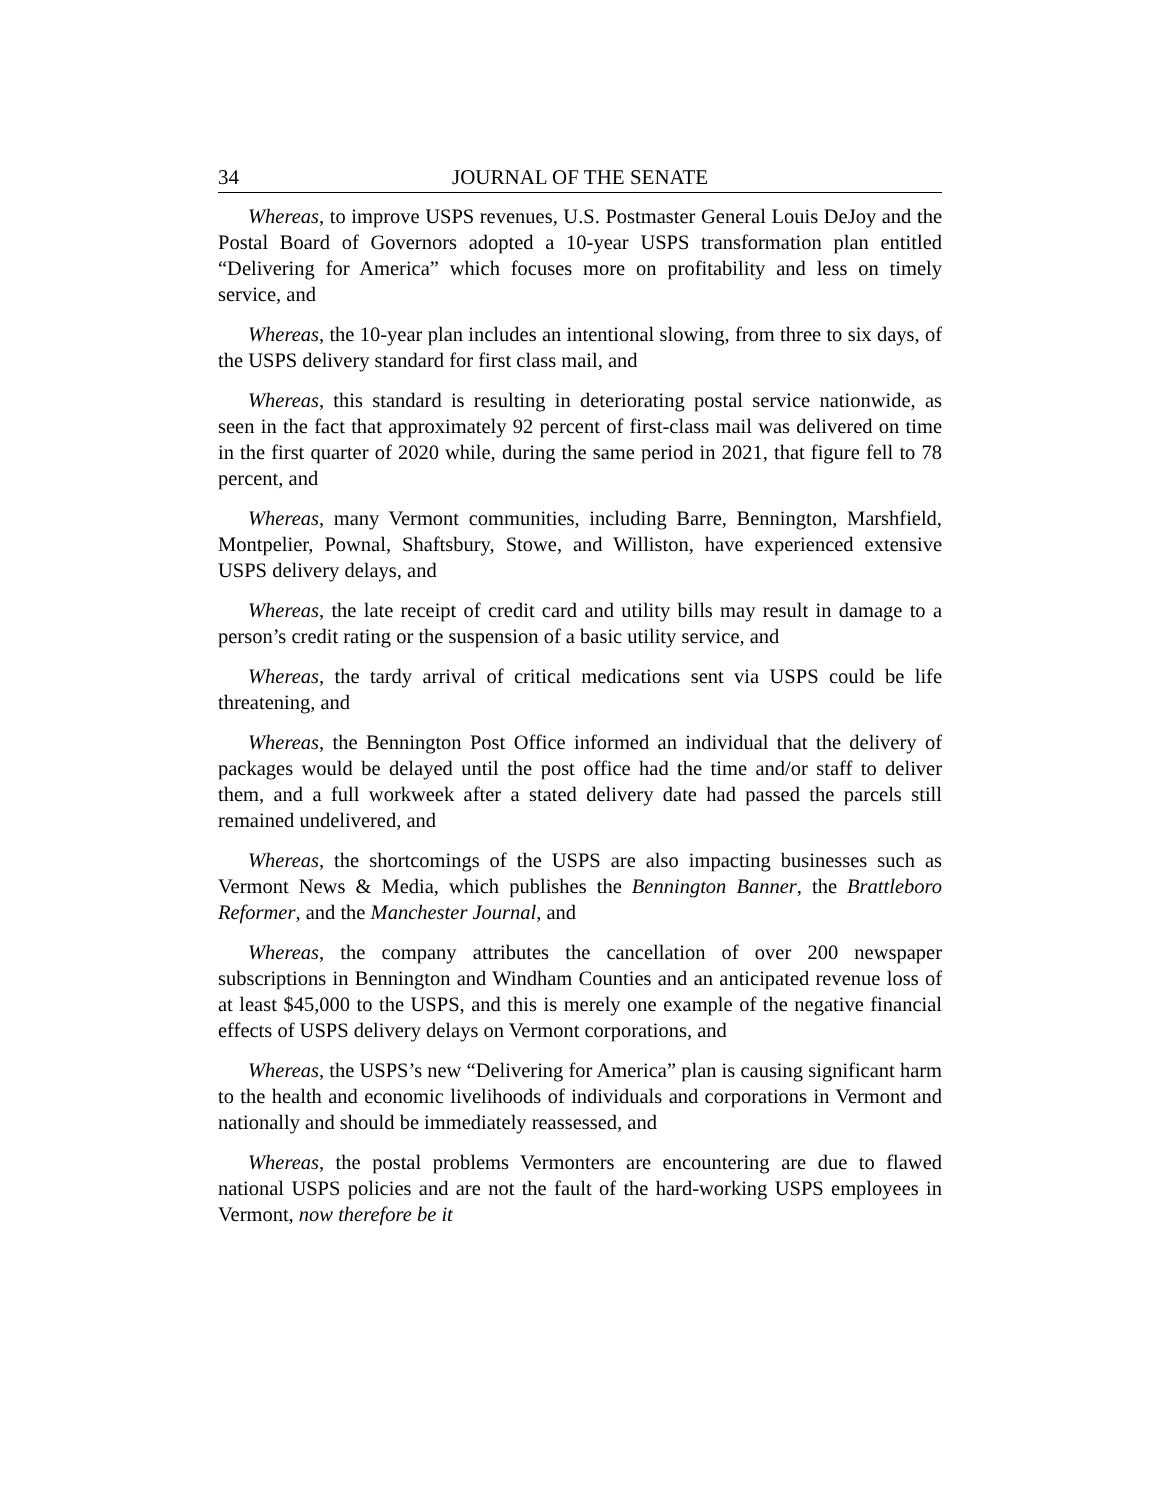34 JOURNAL OF THE SENATE
Whereas, to improve USPS revenues, U.S. Postmaster General Louis DeJoy and the Postal Board of Governors adopted a 10-year USPS transformation plan entitled “Delivering for America” which focuses more on profitability and less on timely service, and
Whereas, the 10-year plan includes an intentional slowing, from three to six days, of the USPS delivery standard for first class mail, and
Whereas, this standard is resulting in deteriorating postal service nationwide, as seen in the fact that approximately 92 percent of first-class mail was delivered on time in the first quarter of 2020 while, during the same period in 2021, that figure fell to 78 percent, and
Whereas, many Vermont communities, including Barre, Bennington, Marshfield, Montpelier, Pownal, Shaftsbury, Stowe, and Williston, have experienced extensive USPS delivery delays, and
Whereas, the late receipt of credit card and utility bills may result in damage to a person’s credit rating or the suspension of a basic utility service, and
Whereas, the tardy arrival of critical medications sent via USPS could be life threatening, and
Whereas, the Bennington Post Office informed an individual that the delivery of packages would be delayed until the post office had the time and/or staff to deliver them, and a full workweek after a stated delivery date had passed the parcels still remained undelivered, and
Whereas, the shortcomings of the USPS are also impacting businesses such as Vermont News & Media, which publishes the Bennington Banner, the Brattleboro Reformer, and the Manchester Journal, and
Whereas, the company attributes the cancellation of over 200 newspaper subscriptions in Bennington and Windham Counties and an anticipated revenue loss of at least $45,000 to the USPS, and this is merely one example of the negative financial effects of USPS delivery delays on Vermont corporations, and
Whereas, the USPS’s new “Delivering for America” plan is causing significant harm to the health and economic livelihoods of individuals and corporations in Vermont and nationally and should be immediately reassessed, and
Whereas, the postal problems Vermonters are encountering are due to flawed national USPS policies and are not the fault of the hard-working USPS employees in Vermont, now therefore be it